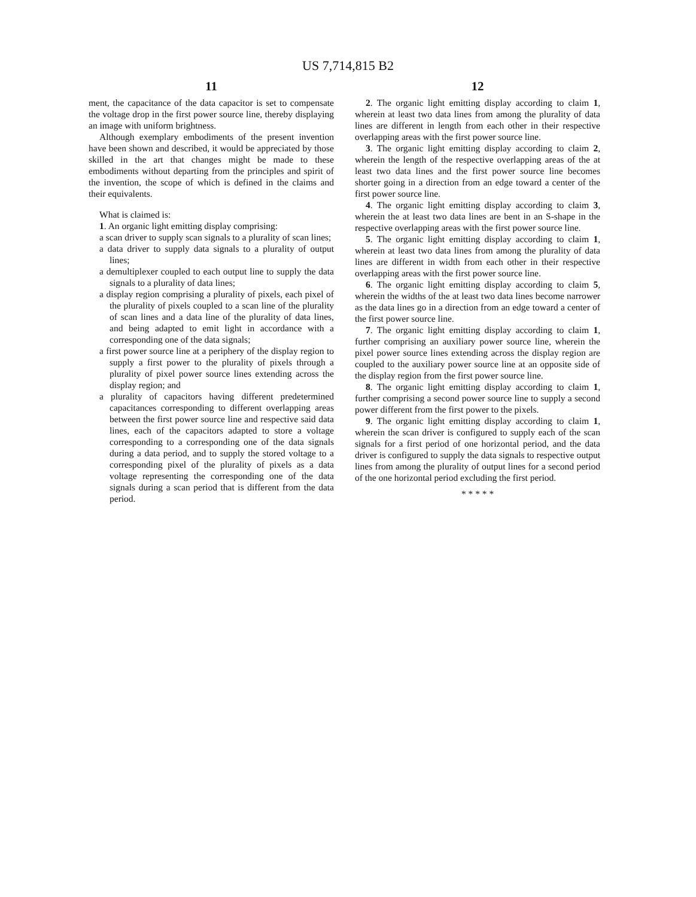US 7,714,815 B2
11
ment, the capacitance of the data capacitor is set to compensate the voltage drop in the first power source line, thereby displaying an image with uniform brightness.
Although exemplary embodiments of the present invention have been shown and described, it would be appreciated by those skilled in the art that changes might be made to these embodiments without departing from the principles and spirit of the invention, the scope of which is defined in the claims and their equivalents.
What is claimed is:
1. An organic light emitting display comprising:
a scan driver to supply scan signals to a plurality of scan lines;
a data driver to supply data signals to a plurality of output lines;
a demultiplexer coupled to each output line to supply the data signals to a plurality of data lines;
a display region comprising a plurality of pixels, each pixel of the plurality of pixels coupled to a scan line of the plurality of scan lines and a data line of the plurality of data lines, and being adapted to emit light in accordance with a corresponding one of the data signals;
a first power source line at a periphery of the display region to supply a first power to the plurality of pixels through a plurality of pixel power source lines extending across the display region; and
a plurality of capacitors having different predetermined capacitances corresponding to different overlapping areas between the first power source line and respective said data lines, each of the capacitors adapted to store a voltage corresponding to a corresponding one of the data signals during a data period, and to supply the stored voltage to a corresponding pixel of the plurality of pixels as a data voltage representing the corresponding one of the data signals during a scan period that is different from the data period.
12
2. The organic light emitting display according to claim 1, wherein at least two data lines from among the plurality of data lines are different in length from each other in their respective overlapping areas with the first power source line.
3. The organic light emitting display according to claim 2, wherein the length of the respective overlapping areas of the at least two data lines and the first power source line becomes shorter going in a direction from an edge toward a center of the first power source line.
4. The organic light emitting display according to claim 3, wherein the at least two data lines are bent in an S-shape in the respective overlapping areas with the first power source line.
5. The organic light emitting display according to claim 1, wherein at least two data lines from among the plurality of data lines are different in width from each other in their respective overlapping areas with the first power source line.
6. The organic light emitting display according to claim 5, wherein the widths of the at least two data lines become narrower as the data lines go in a direction from an edge toward a center of the first power source line.
7. The organic light emitting display according to claim 1, further comprising an auxiliary power source line, wherein the pixel power source lines extending across the display region are coupled to the auxiliary power source line at an opposite side of the display region from the first power source line.
8. The organic light emitting display according to claim 1, further comprising a second power source line to supply a second power different from the first power to the pixels.
9. The organic light emitting display according to claim 1, wherein the scan driver is configured to supply each of the scan signals for a first period of one horizontal period, and the data driver is configured to supply the data signals to respective output lines from among the plurality of output lines for a second period of the one horizontal period excluding the first period.
* * * * *